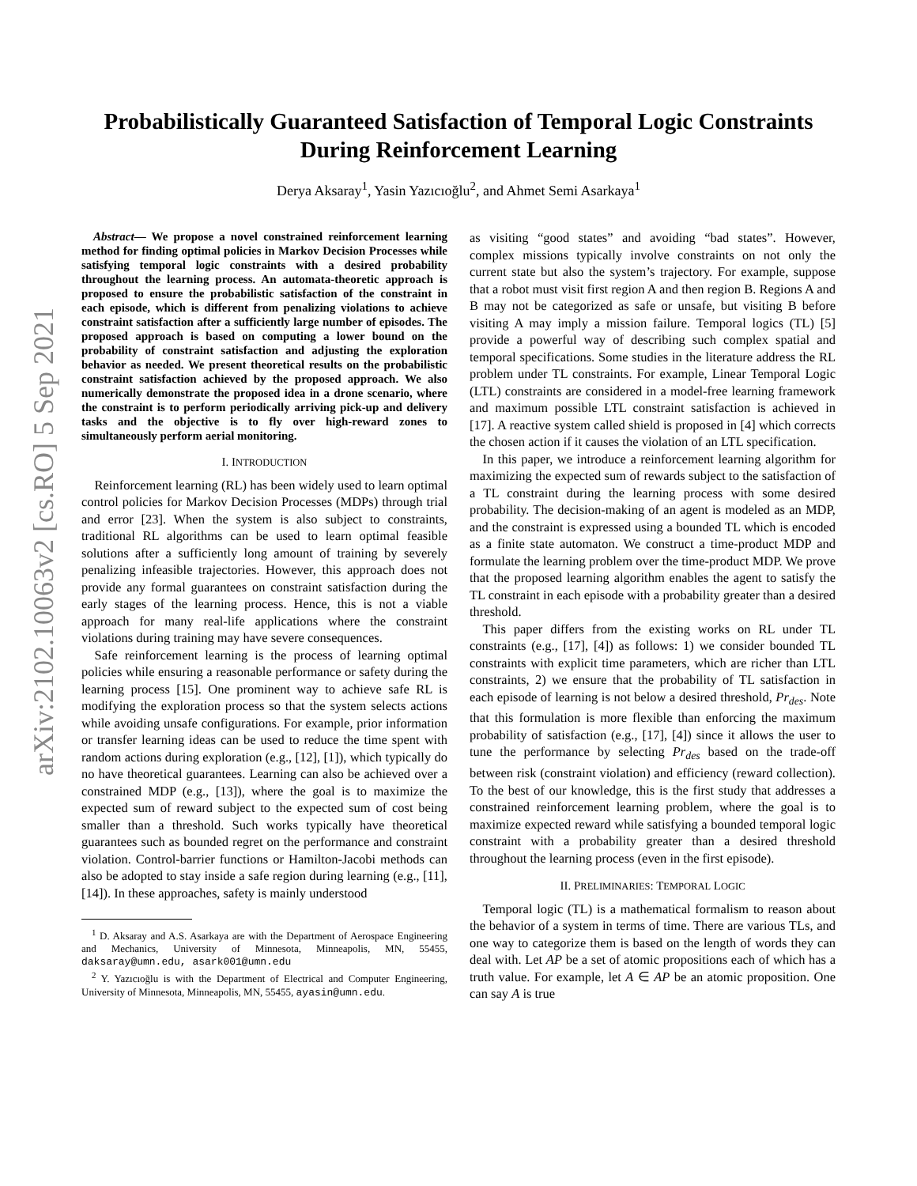arXiv:2102.10063v2 [cs.RO] 5 Sep 2021
Probabilistically Guaranteed Satisfaction of Temporal Logic Constraints
During Reinforcement Learning
Derya Aksaray<sup>1</sup>, Yasin Yazıcıoğlu<sup>2</sup>, and Ahmet Semi Asarkaya<sup>1</sup>
Abstract— We propose a novel constrained reinforcement learning method for finding optimal policies in Markov Decision Processes while satisfying temporal logic constraints with a desired probability throughout the learning process. An automata-theoretic approach is proposed to ensure the probabilistic satisfaction of the constraint in each episode, which is different from penalizing violations to achieve constraint satisfaction after a sufficiently large number of episodes. The proposed approach is based on computing a lower bound on the probability of constraint satisfaction and adjusting the exploration behavior as needed. We present theoretical results on the probabilistic constraint satisfaction achieved by the proposed approach. We also numerically demonstrate the proposed idea in a drone scenario, where the constraint is to perform periodically arriving pick-up and delivery tasks and the objective is to fly over high-reward zones to simultaneously perform aerial monitoring.
I. INTRODUCTION
Reinforcement learning (RL) has been widely used to learn optimal control policies for Markov Decision Processes (MDPs) through trial and error [23]. When the system is also subject to constraints, traditional RL algorithms can be used to learn optimal feasible solutions after a sufficiently long amount of training by severely penalizing infeasible trajectories. However, this approach does not provide any formal guarantees on constraint satisfaction during the early stages of the learning process. Hence, this is not a viable approach for many real-life applications where the constraint violations during training may have severe consequences.
Safe reinforcement learning is the process of learning optimal policies while ensuring a reasonable performance or safety during the learning process [15]. One prominent way to achieve safe RL is modifying the exploration process so that the system selects actions while avoiding unsafe configurations. For example, prior information or transfer learning ideas can be used to reduce the time spent with random actions during exploration (e.g., [12], [1]), which typically do no have theoretical guarantees. Learning can also be achieved over a constrained MDP (e.g., [13]), where the goal is to maximize the expected sum of reward subject to the expected sum of cost being smaller than a threshold. Such works typically have theoretical guarantees such as bounded regret on the performance and constraint violation. Control-barrier functions or Hamilton-Jacobi methods can also be adopted to stay inside a safe region during learning (e.g., [11], [14]). In these approaches, safety is mainly understood
<sup>1</sup> D. Aksaray and A.S. Asarkaya are with the Department of Aerospace Engineering and Mechanics, University of Minnesota, Minneapolis, MN, 55455, daksaray@umn.edu, asark001@umn.edu
<sup>2</sup> Y. Yazıcıoğlu is with the Department of Electrical and Computer Engineering, University of Minnesota, Minneapolis, MN, 55455, ayasin@umn.edu.
as visiting “good states” and avoiding “bad states”. However, complex missions typically involve constraints on not only the current state but also the system’s trajectory. For example, suppose that a robot must visit first region A and then region B. Regions A and B may not be categorized as safe or unsafe, but visiting B before visiting A may imply a mission failure. Temporal logics (TL) [5] provide a powerful way of describing such complex spatial and temporal specifications. Some studies in the literature address the RL problem under TL constraints. For example, Linear Temporal Logic (LTL) constraints are considered in a model-free learning framework and maximum possible LTL constraint satisfaction is achieved in [17]. A reactive system called shield is proposed in [4] which corrects the chosen action if it causes the violation of an LTL specification.
In this paper, we introduce a reinforcement learning algorithm for maximizing the expected sum of rewards subject to the satisfaction of a TL constraint during the learning process with some desired probability. The decision-making of an agent is modeled as an MDP, and the constraint is expressed using a bounded TL which is encoded as a finite state automaton. We construct a time-product MDP and formulate the learning problem over the time-product MDP. We prove that the proposed learning algorithm enables the agent to satisfy the TL constraint in each episode with a probability greater than a desired threshold.
This paper differs from the existing works on RL under TL constraints (e.g., [17], [4]) as follows: 1) we consider bounded TL constraints with explicit time parameters, which are richer than LTL constraints, 2) we ensure that the probability of TL satisfaction in each episode of learning is not below a desired threshold, Pr<sub>des</sub>. Note that this formulation is more flexible than enforcing the maximum probability of satisfaction (e.g., [17], [4]) since it allows the user to tune the performance by selecting Pr<sub>des</sub> based on the trade-off between risk (constraint violation) and efficiency (reward collection). To the best of our knowledge, this is the first study that addresses a constrained reinforcement learning problem, where the goal is to maximize expected reward while satisfying a bounded temporal logic constraint with a probability greater than a desired threshold throughout the learning process (even in the first episode).
II. PRELIMINARIES: TEMPORAL LOGIC
Temporal logic (TL) is a mathematical formalism to reason about the behavior of a system in terms of time. There are various TLs, and one way to categorize them is based on the length of words they can deal with. Let AP be a set of atomic propositions each of which has a truth value. For example, let A ∈ AP be an atomic proposition. One can say A is true